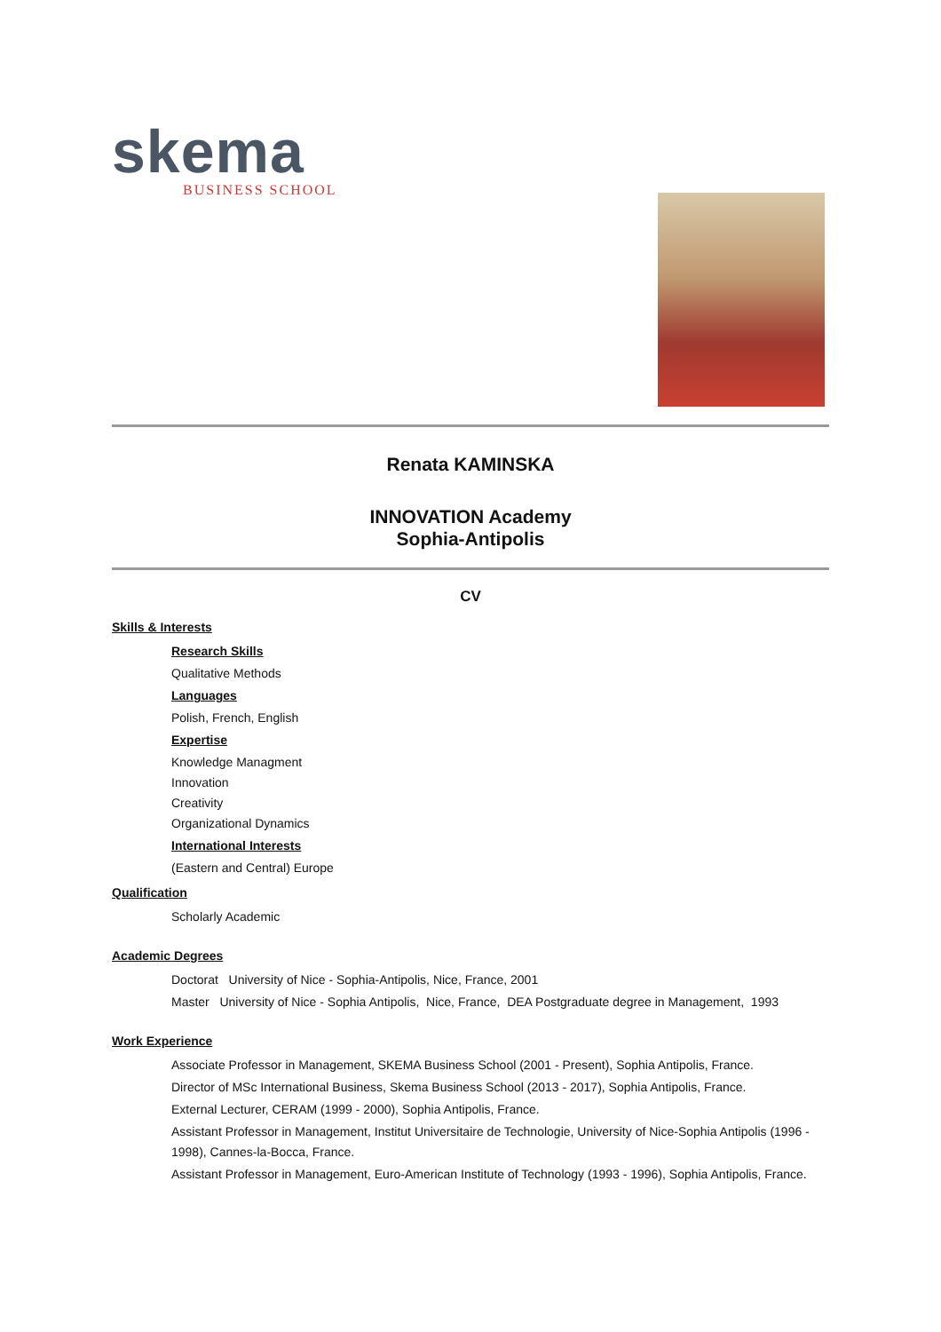skema
BUSINESS SCHOOL
Renata KAMINSKA
INNOVATION Academy
Sophia-Antipolis
CV
Skills & Interests
Research Skills
Qualitative Methods
Languages
Polish, French, English
Expertise
Knowledge Managment
Innovation
Creativity
Organizational Dynamics
International Interests
(Eastern and Central) Europe
Qualification
Scholarly Academic
Academic Degrees
Doctorat University of Nice - Sophia-Antipolis, Nice, France, 2001
Master University of Nice - Sophia Antipolis, Nice, France, DEA Postgraduate degree in Management, 1993
Work Experience
Associate Professor in Management, SKEMA Business School (2001 - Present), Sophia Antipolis, France.
Director of MSc International Business, Skema Business School (2013 - 2017), Sophia Antipolis, France.
External Lecturer, CERAM (1999 - 2000), Sophia Antipolis, France.
Assistant Professor in Management, Institut Universitaire de Technologie, University of Nice-Sophia Antipolis (1996 - 1998), Cannes-la-Bocca, France.
Assistant Professor in Management, Euro-American Institute of Technology (1993 - 1996), Sophia Antipolis, France.